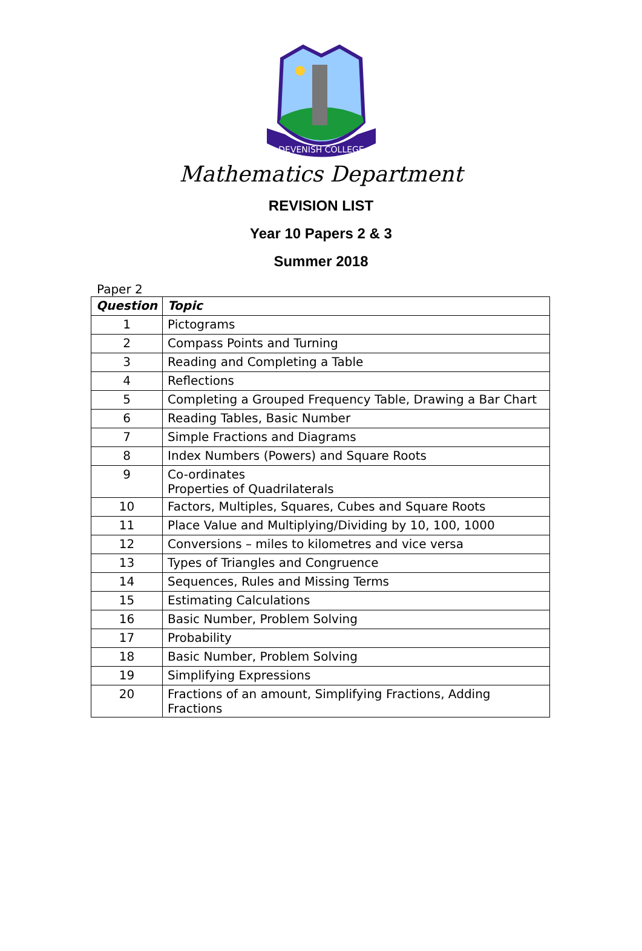DEVENISH COLLEGE
Mathematics Department
REVISION LIST
Year 10 Papers 2 & 3
Summer 2018
Paper 2
| Question | Topic |
| --- | --- |
| 1 | Pictograms |
| 2 | Compass Points and Turning |
| 3 | Reading and Completing a Table |
| 4 | Reflections |
| 5 | Completing a Grouped Frequency Table, Drawing a Bar Chart |
| 6 | Reading Tables, Basic Number |
| 7 | Simple Fractions and Diagrams |
| 8 | Index Numbers (Powers) and Square Roots |
| 9 | Co-ordinates Properties of Quadrilaterals |
| 10 | Factors, Multiples, Squares, Cubes and Square Roots |
| 11 | Place Value and Multiplying/Dividing by 10, 100, 1000 |
| 12 | Conversions – miles to kilometres and vice versa |
| 13 | Types of Triangles and Congruence |
| 14 | Sequences, Rules and Missing Terms |
| 15 | Estimating Calculations |
| 16 | Basic Number, Problem Solving |
| 17 | Probability |
| 18 | Basic Number, Problem Solving |
| 19 | Simplifying Expressions |
| 20 | Fractions of an amount, Simplifying Fractions, Adding Fractions |